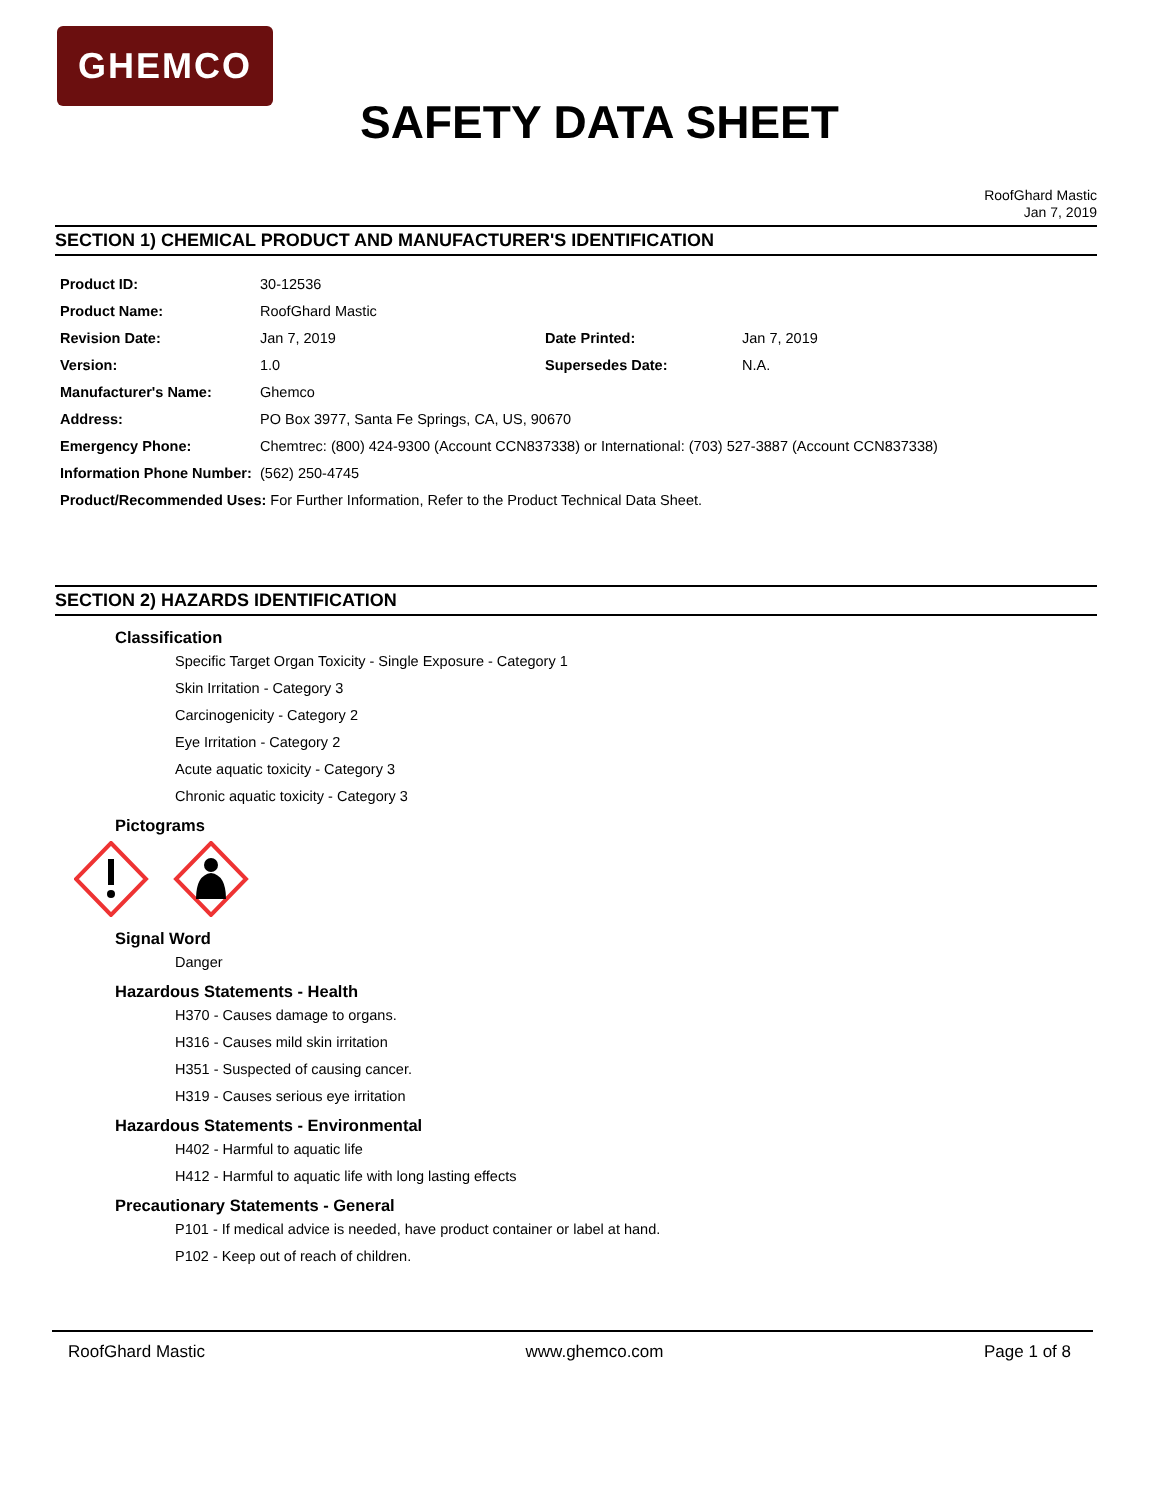GHEMCO
SAFETY DATA SHEET
RoofGhard Mastic
Jan 7, 2019
SECTION 1) CHEMICAL PRODUCT AND MANUFACTURER'S IDENTIFICATION
Product ID: 30-12536
Product Name: RoofGhard Mastic
Revision Date: Jan 7, 2019 Date Printed: Jan 7, 2019
Version: 1.0 Supersedes Date: N.A.
Manufacturer's Name: Ghemco
Address: PO Box 3977, Santa Fe Springs, CA, US, 90670
Emergency Phone: Chemtrec: (800) 424-9300 (Account CCN837338) or International: (703) 527-3887 (Account CCN837338)
Information Phone Number: (562) 250-4745
Product/Recommended Uses: For Further Information, Refer to the Product Technical Data Sheet.
SECTION 2) HAZARDS IDENTIFICATION
Classification
Specific Target Organ Toxicity - Single Exposure - Category 1
Skin Irritation - Category 3
Carcinogenicity - Category 2
Eye Irritation - Category 2
Acute aquatic toxicity - Category 3
Chronic aquatic toxicity - Category 3
Pictograms
Signal Word
Danger
Hazardous Statements - Health
H370 - Causes damage to organs.
H316 - Causes mild skin irritation
H351 - Suspected of causing cancer.
H319 - Causes serious eye irritation
Hazardous Statements - Environmental
H402 - Harmful to aquatic life
H412 - Harmful to aquatic life with long lasting effects
Precautionary Statements - General
P101 - If medical advice is needed, have product container or label at hand.
P102 - Keep out of reach of children.
RoofGhard Mastic www.ghemco.com Page 1 of 8